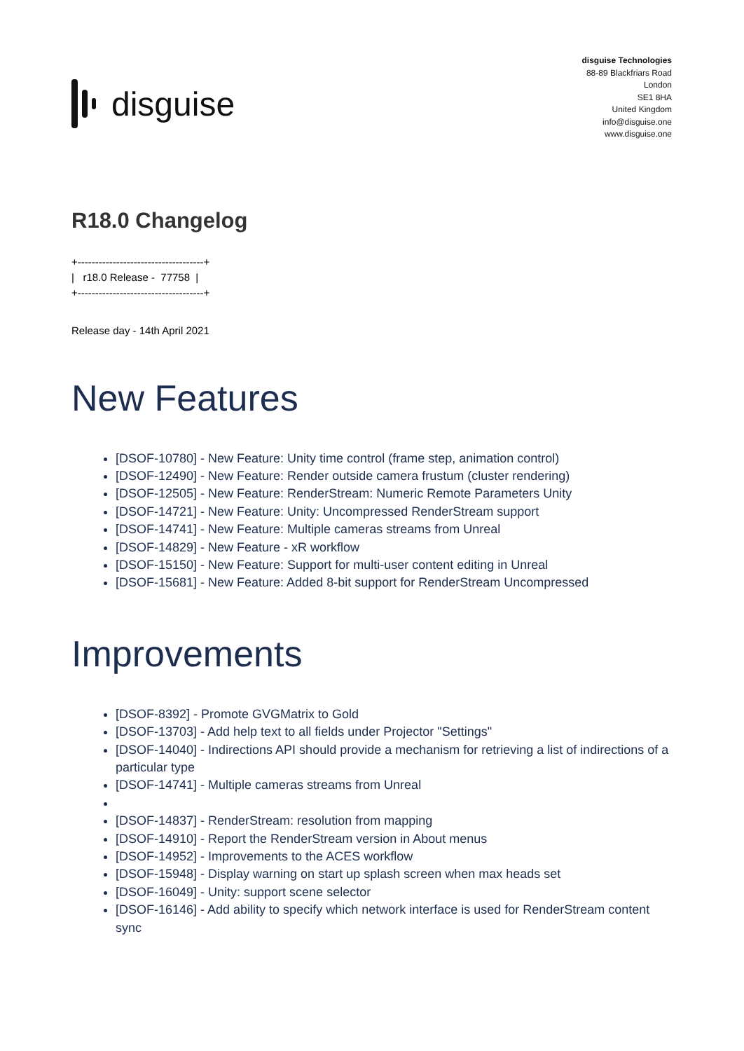disguise
disguise Technologies
88-89 Blackfriars Road
London
SE1 8HA
United Kingdom
info@disguise.one
www.disguise.one
R18.0 Changelog
+------------------------------------+
|   r18.0 Release -  77758  |
+------------------------------------+
Release day - 14th April 2021
New Features
[DSOF-10780] - New Feature: Unity time control (frame step, animation control)
[DSOF-12490] - New Feature: Render outside camera frustum (cluster rendering)
[DSOF-12505] - New Feature: RenderStream: Numeric Remote Parameters Unity
[DSOF-14721] - New Feature: Unity: Uncompressed RenderStream support
[DSOF-14741] - New Feature: Multiple cameras streams from Unreal
[DSOF-14829] - New Feature - xR workflow
[DSOF-15150] - New Feature: Support for multi-user content editing in Unreal
[DSOF-15681] - New Feature: Added 8-bit support for RenderStream Uncompressed
Improvements
[DSOF-8392] - Promote GVGMatrix to Gold
[DSOF-13703] - Add help text to all fields under Projector "Settings"
[DSOF-14040] - Indirections API should provide a mechanism for retrieving a list of indirections of a particular type
[DSOF-14741] - Multiple cameras streams from Unreal
[DSOF-14837] - RenderStream: resolution from mapping
[DSOF-14910] - Report the RenderStream version in About menus
[DSOF-14952] - Improvements to the ACES workflow
[DSOF-15948] - Display warning on start up splash screen when max heads set
[DSOF-16049] - Unity: support scene selector
[DSOF-16146] - Add ability to specify which network interface is used for RenderStream content sync